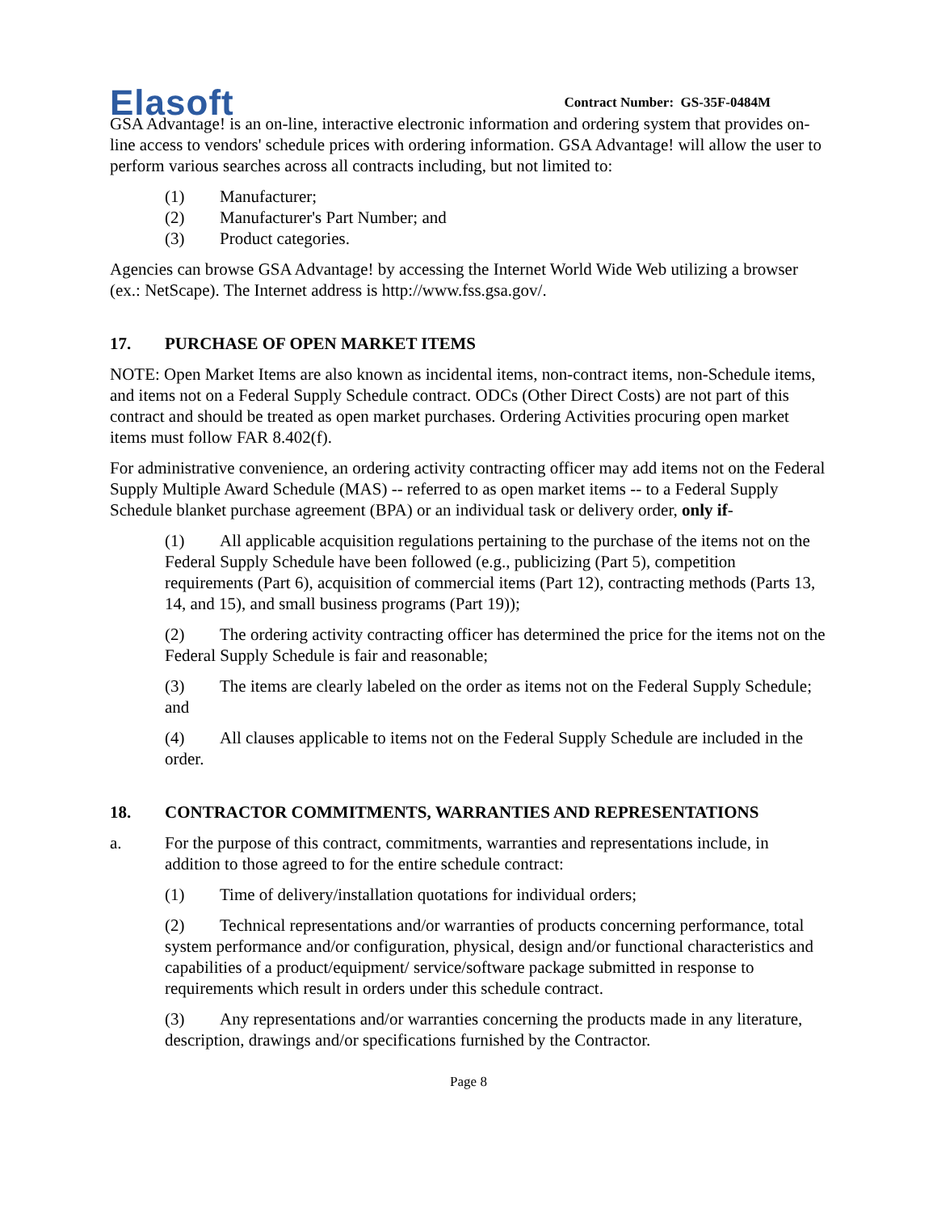Elasoft
Contract Number: GS-35F-0484M
GSA Advantage! is an on-line, interactive electronic information and ordering system that provides on-line access to vendors' schedule prices with ordering information. GSA Advantage! will allow the user to perform various searches across all contracts including, but not limited to:
(1) Manufacturer;
(2) Manufacturer's Part Number; and
(3) Product categories.
Agencies can browse GSA Advantage! by accessing the Internet World Wide Web utilizing a browser (ex.: NetScape). The Internet address is http://www.fss.gsa.gov/.
17. PURCHASE OF OPEN MARKET ITEMS
NOTE: Open Market Items are also known as incidental items, non-contract items, non-Schedule items, and items not on a Federal Supply Schedule contract. ODCs (Other Direct Costs) are not part of this contract and should be treated as open market purchases. Ordering Activities procuring open market items must follow FAR 8.402(f).
For administrative convenience, an ordering activity contracting officer may add items not on the Federal Supply Multiple Award Schedule (MAS) -- referred to as open market items -- to a Federal Supply Schedule blanket purchase agreement (BPA) or an individual task or delivery order, only if-
(1) All applicable acquisition regulations pertaining to the purchase of the items not on the Federal Supply Schedule have been followed (e.g., publicizing (Part 5), competition requirements (Part 6), acquisition of commercial items (Part 12), contracting methods (Parts 13, 14, and 15), and small business programs (Part 19));
(2) The ordering activity contracting officer has determined the price for the items not on the Federal Supply Schedule is fair and reasonable;
(3) The items are clearly labeled on the order as items not on the Federal Supply Schedule; and
(4) All clauses applicable to items not on the Federal Supply Schedule are included in the order.
18. CONTRACTOR COMMITMENTS, WARRANTIES AND REPRESENTATIONS
a. For the purpose of this contract, commitments, warranties and representations include, in addition to those agreed to for the entire schedule contract:
(1) Time of delivery/installation quotations for individual orders;
(2) Technical representations and/or warranties of products concerning performance, total system performance and/or configuration, physical, design and/or functional characteristics and capabilities of a product/equipment/ service/software package submitted in response to requirements which result in orders under this schedule contract.
(3) Any representations and/or warranties concerning the products made in any literature, description, drawings and/or specifications furnished by the Contractor.
Page 8